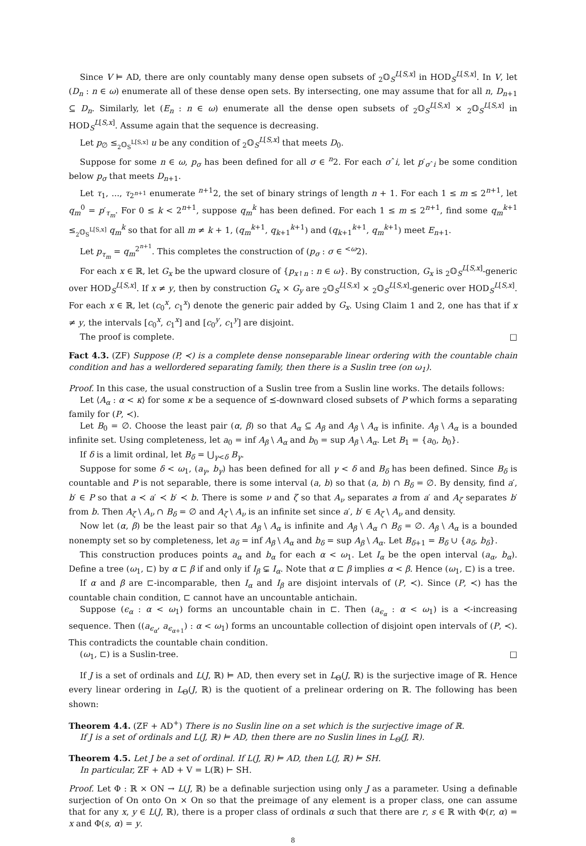Since V ⊨ AD, there are only countably many dense open subsets of <sub>2</sub>𝕆<sub>S</sub><sup>L[S,x]</sup> in HOD<sub>S</sub><sup>L[S,x]</sup>. In V, let (D<sub>n</sub> : n ∈ ω) enumerate all of these dense open sets. By intersecting, one may assume that for all n, D<sub>n+1</sub> ⊆ D<sub>n</sub>. Similarly, let (E<sub>n</sub> : n ∈ ω) enumerate all the dense open subsets of <sub>2</sub>𝕆<sub>S</sub><sup>L[S,x]</sup> × <sub>2</sub>𝕆<sub>S</sub><sup>L[S,x]</sup> in HOD<sub>S</sub><sup>L[S,x]</sup>. Assume again that the sequence is decreasing.
Let p<sub>∅</sub> ≤<sub><sub>2</sub>𝕆<sub>S</sub><sup>L[S,x]</sup></sub> u be any condition of <sub>2</sub>𝕆<sub>S</sub><sup>L[S,x]</sup> that meets D<sub>0</sub>.
Suppose for some n ∈ ω, p<sub>σ</sub> has been defined for all σ ∈ <sup>n</sup>2. For each σˆi, let p′<sub>σˆi</sub> be some condition below p<sub>σ</sub> that meets D<sub>n+1</sub>.
Let τ<sub>1</sub>, ..., τ<sub>2<sup>n+1</sup></sub> enumerate <sup>n+1</sup>2, the set of binary strings of length n + 1. For each 1 ≤ m ≤ 2<sup>n+1</sup>, let q<sub>m</sub><sup>0</sup> = p′<sub>τ<sub>m</sub></sub>. For 0 ≤ k < 2<sup>n+1</sup>, suppose q<sub>m</sub><sup>k</sup> has been defined. For each 1 ≤ m ≤ 2<sup>n+1</sup>, find some q<sub>m</sub><sup>k+1</sup> ≤<sub><sub>2</sub>𝕆<sub>S</sub><sup>L[S,x]</sup></sub> q<sub>m</sub><sup>k</sup> so that for all m ≠ k + 1, (q<sub>m</sub><sup>k+1</sup>, q<sub>k+1</sub><sup>k+1</sup>) and (q<sub>k+1</sub><sup>k+1</sup>, q<sub>m</sub><sup>k+1</sup>) meet E<sub>n+1</sub>.
Let p<sub>τ<sub>m</sub></sub> = q<sub>m</sub><sup>2<sup>n+1</sup></sup>. This completes the construction of (p<sub>σ</sub> : σ ∈ <sup><ω</sup>2).
For each x ∈ ℝ, let G<sub>x</sub> be the upward closure of {p<sub>x↾n</sub> : n ∈ ω}. By construction, G<sub>x</sub> is <sub>2</sub>𝕆<sub>S</sub><sup>L[S,x]</sup>-generic over HOD<sub>S</sub><sup>L[S,x]</sup>. If x ≠ y, then by construction G<sub>x</sub> × G<sub>y</sub> are <sub>2</sub>𝕆<sub>S</sub><sup>L[S,x]</sup> × <sub>2</sub>𝕆<sub>S</sub><sup>L[S,x]</sup>-generic over HOD<sub>S</sub><sup>L[S,x]</sup>. For each x ∈ ℝ, let (c<sub>0</sub><sup>x</sup>, c<sub>1</sub><sup>x</sup>) denote the generic pair added by G<sub>x</sub>. Using Claim 1 and 2, one has that if x ≠ y, the intervals [c<sub>0</sub><sup>x</sup>, c<sub>1</sub><sup>x</sup>] and [c<sub>0</sub><sup>y</sup>, c<sub>1</sub><sup>y</sup>] are disjoint.
The proof is complete. □
Fact 4.3. (ZF) Suppose (P, ≺) is a complete dense nonseparable linear ordering with the countable chain condition and has a wellordered separating family, then there is a Suslin tree (on ω<sub>1</sub>).
Proof. In this case, the usual construction of a Suslin tree from a Suslin line works. The details follows:
Let ⟨A<sub>α</sub> : α < κ⟩ for some κ be a sequence of ⪯-downward closed subsets of P which forms a separating family for (P, ≺).
Let B<sub>0</sub> = ∅. Choose the least pair (α, β) so that A<sub>α</sub> ⊆ A<sub>β</sub> and A<sub>β</sub> \ A<sub>α</sub> is infinite. A<sub>β</sub> \ A<sub>α</sub> is a bounded infinite set. Using completeness, let a<sub>0</sub> = inf A<sub>β</sub> \ A<sub>α</sub> and b<sub>0</sub> = sup A<sub>β</sub> \ A<sub>α</sub>. Let B<sub>1</sub> = {a<sub>0</sub>, b<sub>0</sub>}.
If δ is a limit ordinal, let B<sub>δ</sub> = ⋃<sub>γ<δ</sub> B<sub>γ</sub>.
Suppose for some δ < ω<sub>1</sub>, (a<sub>γ</sub>, b<sub>γ</sub>) has been defined for all γ < δ and B<sub>δ</sub> has been defined. Since B<sub>δ</sub> is countable and P is not separable, there is some interval (a, b) so that (a, b) ∩ B<sub>δ</sub> = ∅. By density, find a′, b′ ∈ P so that a ≺ a′ ≺ b′ ≺ b. There is some ν and ζ so that A<sub>ν</sub> separates a from a′ and A<sub>ζ</sub> separates b′ from b. Then A<sub>ζ</sub> \ A<sub>ν</sub> ∩ B<sub>δ</sub> = ∅ and A<sub>ζ</sub> \ A<sub>ν</sub> is an infinite set since a′, b′ ∈ A<sub>ζ</sub> \ A<sub>ν</sub> and density.
Now let (α, β) be the least pair so that A<sub>β</sub> \ A<sub>α</sub> is infinite and A<sub>β</sub> \ A<sub>α</sub> ∩ B<sub>δ</sub> = ∅. A<sub>β</sub> \ A<sub>α</sub> is a bounded nonempty set so by completeness, let a<sub>δ</sub> = inf A<sub>β</sub> \ A<sub>α</sub> and b<sub>δ</sub> = sup A<sub>β</sub> \ A<sub>α</sub>. Let B<sub>δ+1</sub> = B<sub>δ</sub> ∪ {a<sub>δ</sub>, b<sub>δ</sub>}.
This construction produces points a<sub>α</sub> and b<sub>α</sub> for each α < ω<sub>1</sub>. Let I<sub>α</sub> be the open interval (a<sub>α</sub>, b<sub>α</sub>). Define a tree (ω<sub>1</sub>, ⊏) by α ⊏ β if and only if I<sub>β</sub> ⊊ I<sub>α</sub>. Note that α ⊏ β implies α < β. Hence (ω<sub>1</sub>, ⊏) is a tree.
If α and β are ⊏-incomparable, then I<sub>α</sub> and I<sub>β</sub> are disjoint intervals of (P, ≺). Since (P, ≺) has the countable chain condition, ⊏ cannot have an uncountable antichain.
Suppose (ϵ<sub>α</sub> : α < ω<sub>1</sub>) forms an uncountable chain in ⊏. Then (a<sub>ϵ<sub>α</sub></sub> : α < ω<sub>1</sub>) is a ≺-increasing sequence. Then ((a<sub>ϵ<sub>α</sub></sub>, a<sub>ϵ<sub>α+1</sub></sub>) : α < ω<sub>1</sub>) forms an uncountable collection of disjoint open intervals of (P, ≺). This contradicts the countable chain condition.
(ω<sub>1</sub>, ⊏) is a Suslin-tree. □
If J is a set of ordinals and L(J, ℝ) ⊨ AD, then every set in L<sub>Θ</sub>(J, ℝ) is the surjective image of ℝ. Hence every linear ordering in L<sub>Θ</sub>(J, ℝ) is the quotient of a prelinear ordering on ℝ. The following has been shown:
Theorem 4.4. (ZF + AD<sup>+</sup>) There is no Suslin line on a set which is the surjective image of ℝ.
If J is a set of ordinals and L(J, ℝ) ⊨ AD, then there are no Suslin lines in L<sub>Θ</sub>(J, ℝ).
Theorem 4.5. Let J be a set of ordinal. If L(J, ℝ) ⊨ AD, then L(J, ℝ) ⊨ SH.
In particular, ZF + AD + V = L(ℝ) ⊢ SH.
Proof. Let Φ : ℝ × ON → L(J, ℝ) be a definable surjection using only J as a parameter. Using a definable surjection of On onto On × On so that the preimage of any element is a proper class, one can assume that for any x, y ∈ L(J, ℝ), there is a proper class of ordinals α such that there are r, s ∈ ℝ with Φ(r, α) = x and Φ(s, α) = y.
8